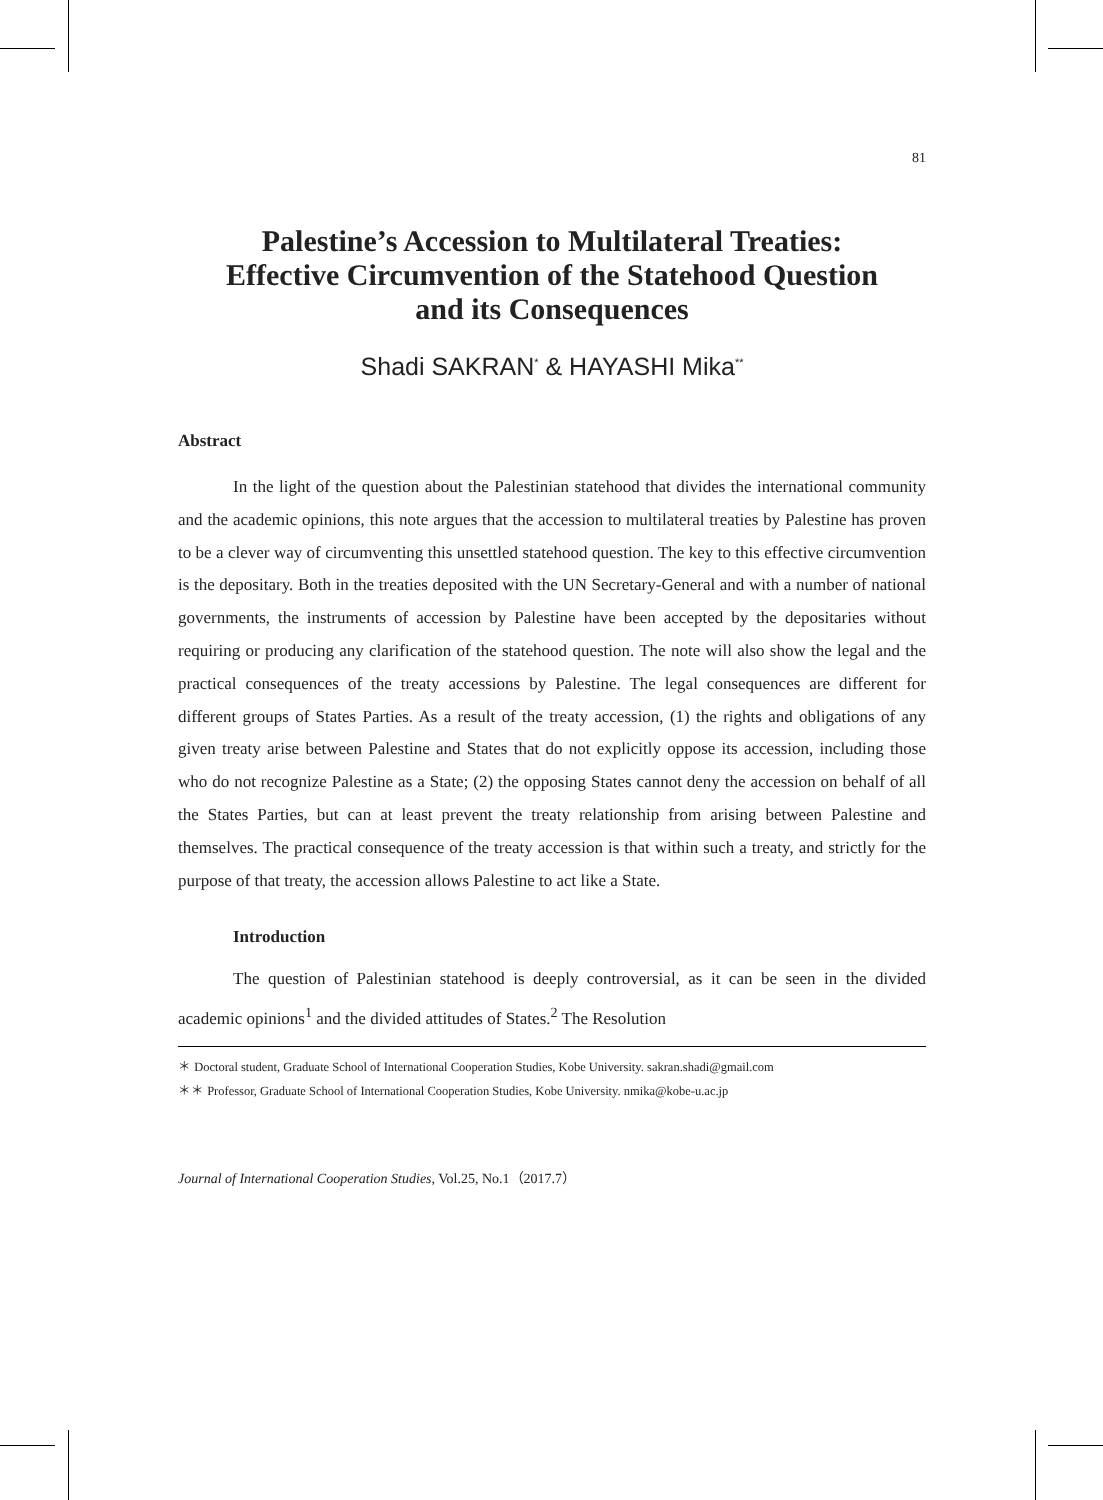81
Palestine’s Accession to Multilateral Treaties:
Effective Circumvention of the Statehood Question
and its Consequences
Shadi SAKRAN<sup>*</sup> & HAYASHI Mika<sup>**</sup>
Abstract
In the light of the question about the Palestinian statehood that divides the international community and the academic opinions, this note argues that the accession to multilateral treaties by Palestine has proven to be a clever way of circumventing this unsettled statehood question. The key to this effective circumvention is the depositary. Both in the treaties deposited with the UN Secretary-General and with a number of national governments, the instruments of accession by Palestine have been accepted by the depositaries without requiring or producing any clarification of the statehood question. The note will also show the legal and the practical consequences of the treaty accessions by Palestine. The legal consequences are different for different groups of States Parties. As a result of the treaty accession, (1) the rights and obligations of any given treaty arise between Palestine and States that do not explicitly oppose its accession, including those who do not recognize Palestine as a State; (2) the opposing States cannot deny the accession on behalf of all the States Parties, but can at least prevent the treaty relationship from arising between Palestine and themselves. The practical consequence of the treaty accession is that within such a treaty, and strictly for the purpose of that treaty, the accession allows Palestine to act like a State.
Introduction
The question of Palestinian statehood is deeply controversial, as it can be seen in the divided academic opinions<sup>1</sup> and the divided attitudes of States.<sup>2</sup> The Resolution
＊ Doctoral student, Graduate School of International Cooperation Studies, Kobe University. sakran.shadi@gmail.com
＊＊ Professor, Graduate School of International Cooperation Studies, Kobe University. nmika@kobe-u.ac.jp
Journal of International Cooperation Studies, Vol.25, No.1（2017.7）